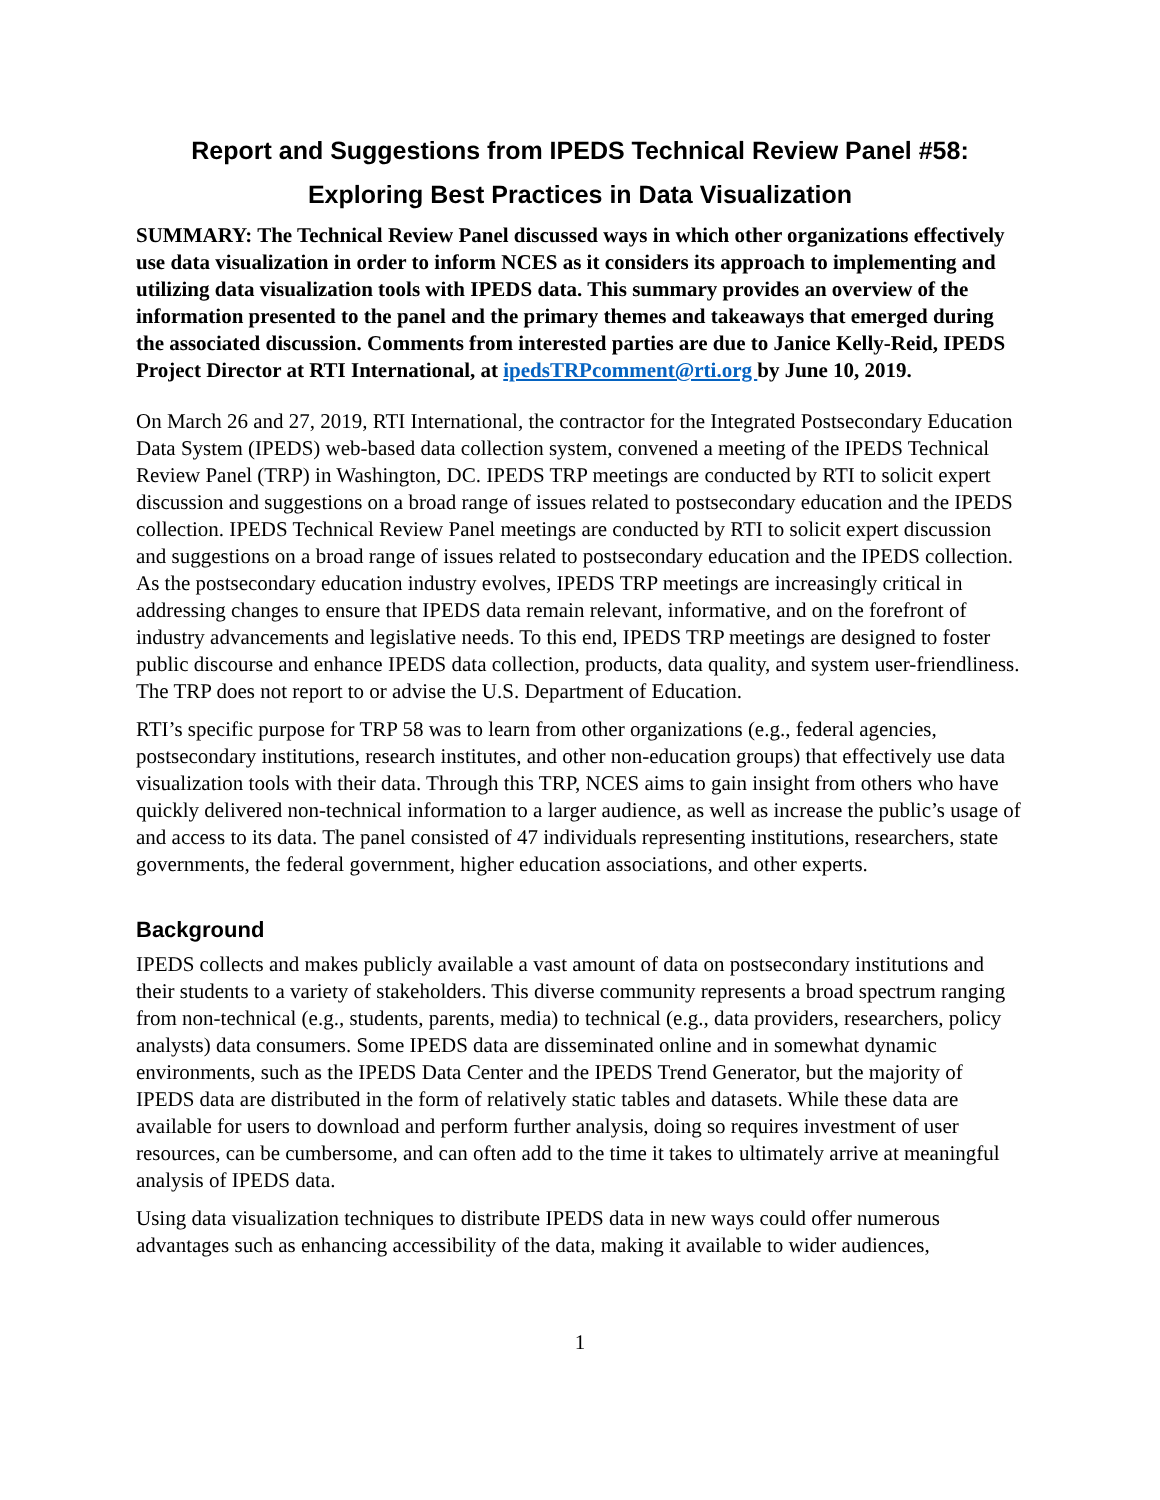Report and Suggestions from IPEDS Technical Review Panel #58:
Exploring Best Practices in Data Visualization
SUMMARY: The Technical Review Panel discussed ways in which other organizations effectively use data visualization in order to inform NCES as it considers its approach to implementing and utilizing data visualization tools with IPEDS data. This summary provides an overview of the information presented to the panel and the primary themes and takeaways that emerged during the associated discussion. Comments from interested parties are due to Janice Kelly-Reid, IPEDS Project Director at RTI International, at ipedsTRPcomment@rti.org by June 10, 2019.
On March 26 and 27, 2019, RTI International, the contractor for the Integrated Postsecondary Education Data System (IPEDS) web-based data collection system, convened a meeting of the IPEDS Technical Review Panel (TRP) in Washington, DC. IPEDS TRP meetings are conducted by RTI to solicit expert discussion and suggestions on a broad range of issues related to postsecondary education and the IPEDS collection. IPEDS Technical Review Panel meetings are conducted by RTI to solicit expert discussion and suggestions on a broad range of issues related to postsecondary education and the IPEDS collection. As the postsecondary education industry evolves, IPEDS TRP meetings are increasingly critical in addressing changes to ensure that IPEDS data remain relevant, informative, and on the forefront of industry advancements and legislative needs. To this end, IPEDS TRP meetings are designed to foster public discourse and enhance IPEDS data collection, products, data quality, and system user-friendliness. The TRP does not report to or advise the U.S. Department of Education.
RTI’s specific purpose for TRP 58 was to learn from other organizations (e.g., federal agencies, postsecondary institutions, research institutes, and other non-education groups) that effectively use data visualization tools with their data. Through this TRP, NCES aims to gain insight from others who have quickly delivered non-technical information to a larger audience, as well as increase the public’s usage of and access to its data. The panel consisted of 47 individuals representing institutions, researchers, state governments, the federal government, higher education associations, and other experts.
Background
IPEDS collects and makes publicly available a vast amount of data on postsecondary institutions and their students to a variety of stakeholders. This diverse community represents a broad spectrum ranging from non-technical (e.g., students, parents, media) to technical (e.g., data providers, researchers, policy analysts) data consumers. Some IPEDS data are disseminated online and in somewhat dynamic environments, such as the IPEDS Data Center and the IPEDS Trend Generator, but the majority of IPEDS data are distributed in the form of relatively static tables and datasets. While these data are available for users to download and perform further analysis, doing so requires investment of user resources, can be cumbersome, and can often add to the time it takes to ultimately arrive at meaningful analysis of IPEDS data.
Using data visualization techniques to distribute IPEDS data in new ways could offer numerous advantages such as enhancing accessibility of the data, making it available to wider audiences,
1